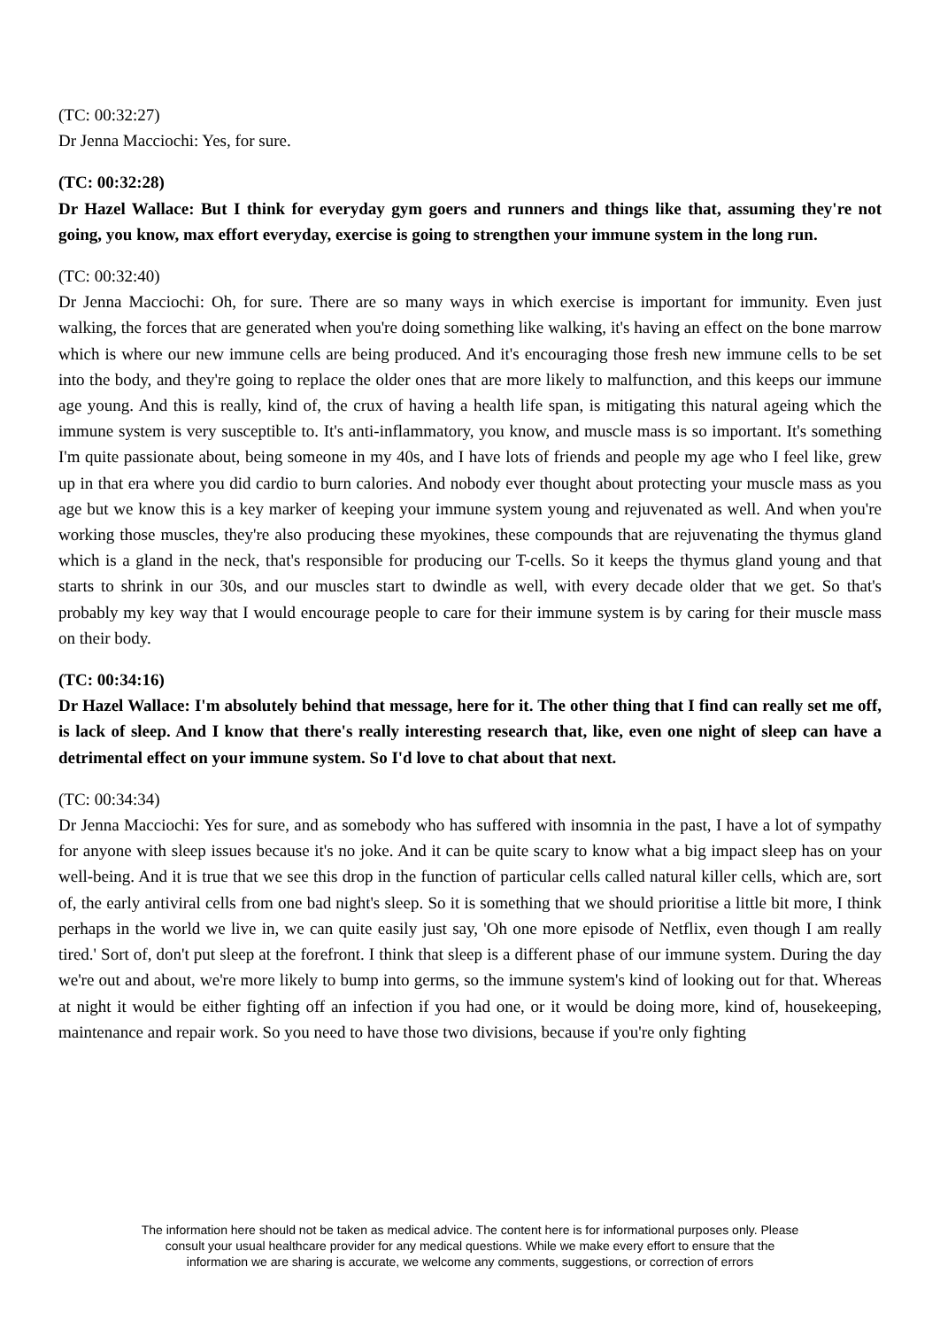(TC: 00:32:27)
Dr Jenna Macciochi: Yes, for sure.
(TC: 00:32:28)
Dr Hazel Wallace: But I think for everyday gym goers and runners and things like that, assuming they're not going, you know, max effort everyday, exercise is going to strengthen your immune system in the long run.
(TC: 00:32:40)
Dr Jenna Macciochi: Oh, for sure. There are so many ways in which exercise is important for immunity. Even just walking, the forces that are generated when you're doing something like walking, it's having an effect on the bone marrow which is where our new immune cells are being produced. And it's encouraging those fresh new immune cells to be set into the body, and they're going to replace the older ones that are more likely to malfunction, and this keeps our immune age young. And this is really, kind of, the crux of having a health life span, is mitigating this natural ageing which the immune system is very susceptible to. It's anti-inflammatory, you know, and muscle mass is so important. It's something I'm quite passionate about, being someone in my 40s, and I have lots of friends and people my age who I feel like, grew up in that era where you did cardio to burn calories. And nobody ever thought about protecting your muscle mass as you age but we know this is a key marker of keeping your immune system young and rejuvenated as well. And when you're working those muscles, they're also producing these myokines, these compounds that are rejuvenating the thymus gland which is a gland in the neck, that's responsible for producing our T-cells. So it keeps the thymus gland young and that starts to shrink in our 30s, and our muscles start to dwindle as well, with every decade older that we get. So that's probably my key way that I would encourage people to care for their immune system is by caring for their muscle mass on their body.
(TC: 00:34:16)
Dr Hazel Wallace: I'm absolutely behind that message, here for it. The other thing that I find can really set me off, is lack of sleep. And I know that there's really interesting research that, like, even one night of sleep can have a detrimental effect on your immune system. So I'd love to chat about that next.
(TC: 00:34:34)
Dr Jenna Macciochi: Yes for sure, and as somebody who has suffered with insomnia in the past, I have a lot of sympathy for anyone with sleep issues because it's no joke. And it can be quite scary to know what a big impact sleep has on your well-being. And it is true that we see this drop in the function of particular cells called natural killer cells, which are, sort of, the early antiviral cells from one bad night's sleep. So it is something that we should prioritise a little bit more, I think perhaps in the world we live in, we can quite easily just say, 'Oh one more episode of Netflix, even though I am really tired.' Sort of, don't put sleep at the forefront. I think that sleep is a different phase of our immune system. During the day we're out and about, we're more likely to bump into germs, so the immune system's kind of looking out for that. Whereas at night it would be either fighting off an infection if you had one, or it would be doing more, kind of, housekeeping, maintenance and repair work. So you need to have those two divisions, because if you're only fighting
The information here should not be taken as medical advice. The content here is for informational purposes only. Please
consult your usual healthcare provider for any medical questions. While we make every effort to ensure that the
information we are sharing is accurate, we welcome any comments, suggestions, or correction of errors